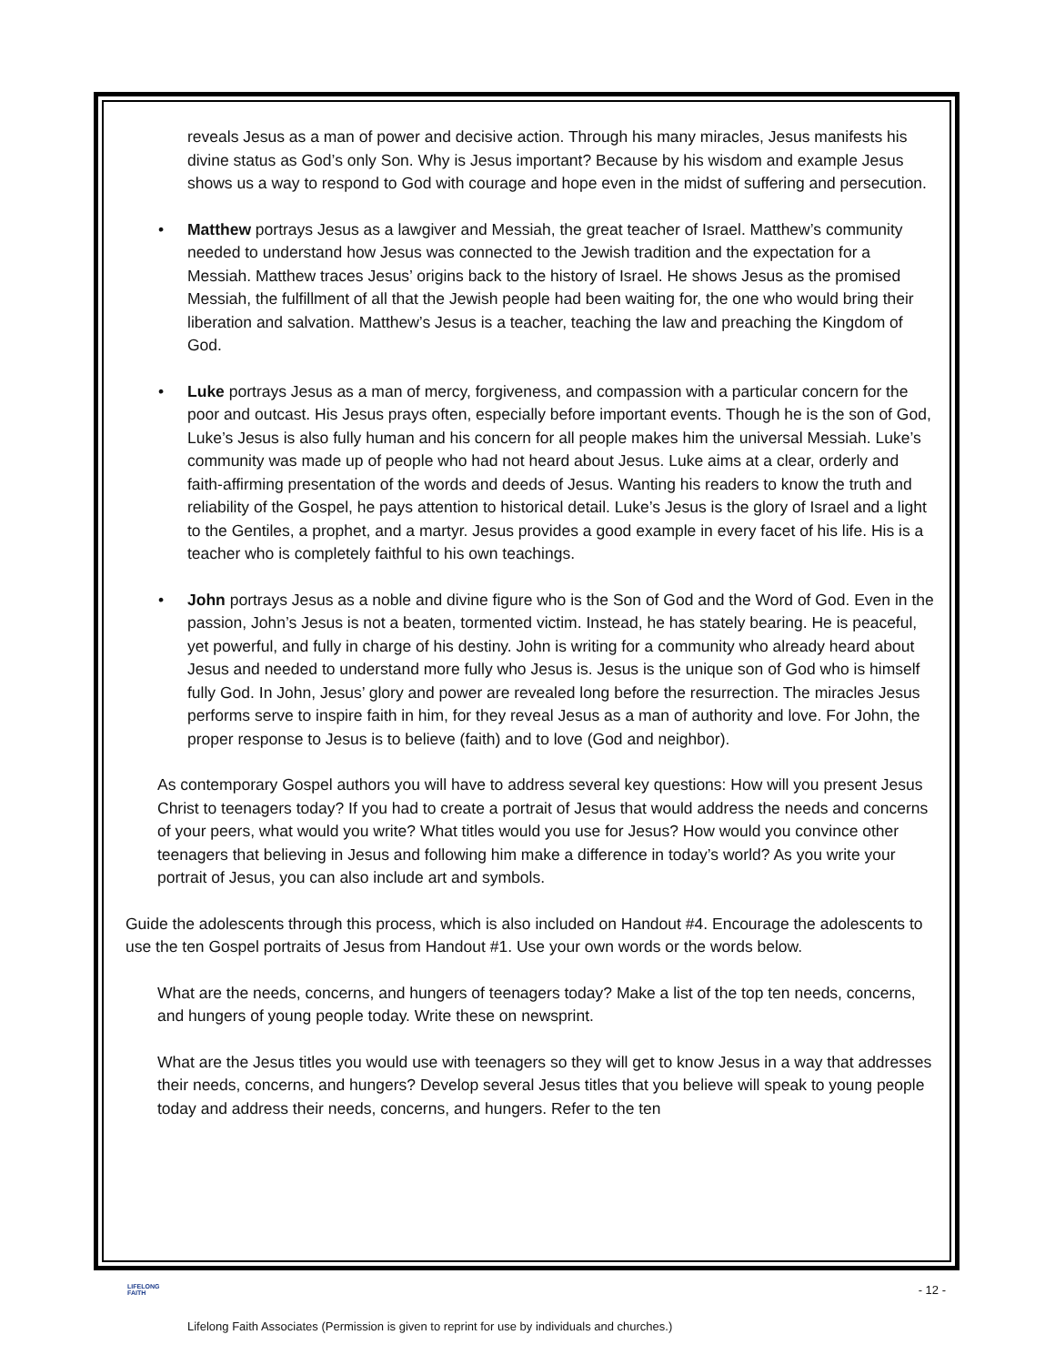reveals Jesus as a man of power and decisive action. Through his many miracles, Jesus manifests his divine status as God’s only Son. Why is Jesus important? Because by his wisdom and example Jesus shows us a way to respond to God with courage and hope even in the midst of suffering and persecution.
• Matthew portrays Jesus as a lawgiver and Messiah, the great teacher of Israel. Matthew’s community needed to understand how Jesus was connected to the Jewish tradition and the expectation for a Messiah. Matthew traces Jesus’ origins back to the history of Israel. He shows Jesus as the promised Messiah, the fulfillment of all that the Jewish people had been waiting for, the one who would bring their liberation and salvation. Matthew’s Jesus is a teacher, teaching the law and preaching the Kingdom of God.
• Luke portrays Jesus as a man of mercy, forgiveness, and compassion with a particular concern for the poor and outcast. His Jesus prays often, especially before important events. Though he is the son of God, Luke’s Jesus is also fully human and his concern for all people makes him the universal Messiah. Luke’s community was made up of people who had not heard about Jesus. Luke aims at a clear, orderly and faith-affirming presentation of the words and deeds of Jesus. Wanting his readers to know the truth and reliability of the Gospel, he pays attention to historical detail. Luke’s Jesus is the glory of Israel and a light to the Gentiles, a prophet, and a martyr. Jesus provides a good example in every facet of his life. His is a teacher who is completely faithful to his own teachings.
• John portrays Jesus as a noble and divine figure who is the Son of God and the Word of God. Even in the passion, John’s Jesus is not a beaten, tormented victim. Instead, he has stately bearing. He is peaceful, yet powerful, and fully in charge of his destiny. John is writing for a community who already heard about Jesus and needed to understand more fully who Jesus is. Jesus is the unique son of God who is himself fully God. In John, Jesus’ glory and power are revealed long before the resurrection. The miracles Jesus performs serve to inspire faith in him, for they reveal Jesus as a man of authority and love. For John, the proper response to Jesus is to believe (faith) and to love (God and neighbor).
As contemporary Gospel authors you will have to address several key questions: How will you present Jesus Christ to teenagers today? If you had to create a portrait of Jesus that would address the needs and concerns of your peers, what would you write? What titles would you use for Jesus? How would you convince other teenagers that believing in Jesus and following him make a difference in today’s world? As you write your portrait of Jesus, you can also include art and symbols.
Guide the adolescents through this process, which is also included on Handout #4. Encourage the adolescents to use the ten Gospel portraits of Jesus from Handout #1. Use your own words or the words below.
What are the needs, concerns, and hungers of teenagers today? Make a list of the top ten needs, concerns, and hungers of young people today. Write these on newsprint.
What are the Jesus titles you would use with teenagers so they will get to know Jesus in a way that addresses their needs, concerns, and hungers? Develop several Jesus titles that you believe will speak to young people today and address their needs, concerns, and hungers. Refer to the ten
LIFELONG
FAITH - 12 -
Lifelong Faith Associates (Permission is given to reprint for use by individuals and churches.)